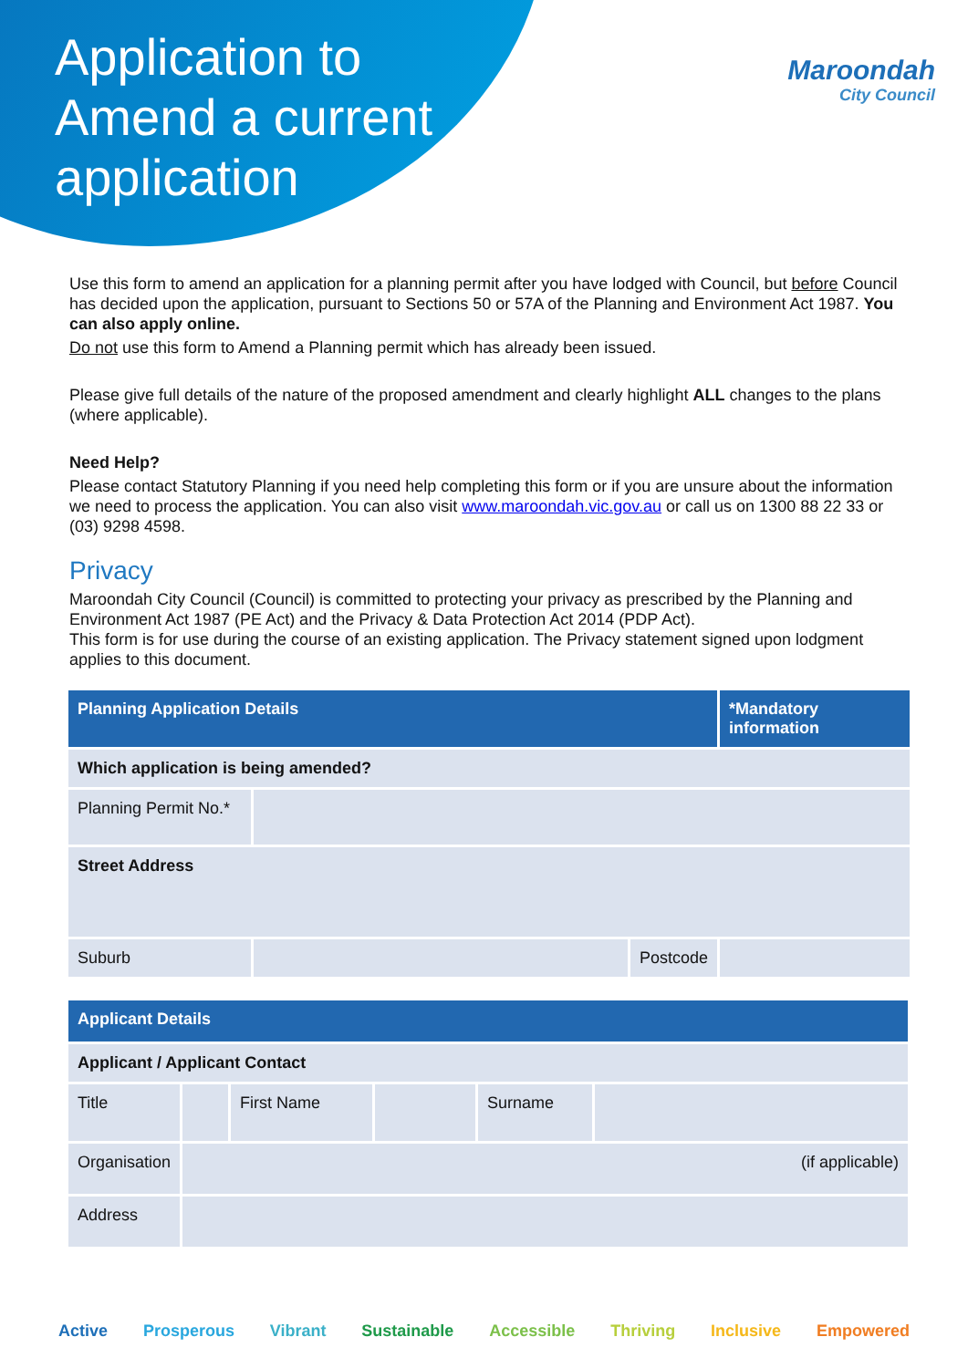Application to Amend a current application
Maroondah
City Council
Use this form to amend an application for a planning permit after you have lodged with Council, but before Council has decided upon the application, pursuant to Sections 50 or 57A of the Planning and Environment Act 1987. You can also apply online.
Do not use this form to Amend a Planning permit which has already been issued.
Please give full details of the nature of the proposed amendment and clearly highlight ALL changes to the plans (where applicable).
Need Help?
Please contact Statutory Planning if you need help completing this form or if you are unsure about the information we need to process the application. You can also visit www.maroondah.vic.gov.au or call us on 1300 88 22 33 or (03) 9298 4598.
Privacy
Maroondah City Council (Council) is committed to protecting your privacy as prescribed by the Planning and Environment Act 1987 (PE Act) and the Privacy & Data Protection Act 2014 (PDP Act).
This form is for use during the course of an existing application. The Privacy statement signed upon lodgment applies to this document.
| Planning Application Details | | | *Mandatory information |
| --- | --- | --- | --- |
| Which application is being amended? | | | |
| Planning Permit No.* | | | |
| Street Address | | | |
| Suburb | | Postcode | |
| Applicant Details | | | | | |
| --- | --- | --- | --- | --- | --- |
| Applicant / Applicant Contact | | | | | |
| Title | | First Name | | Surname | |
| Organisation | (if applicable) | | | | |
| Address | | | | | |
Active Prosperous Vibrant Sustainable Accessible Thriving Inclusive Empowered